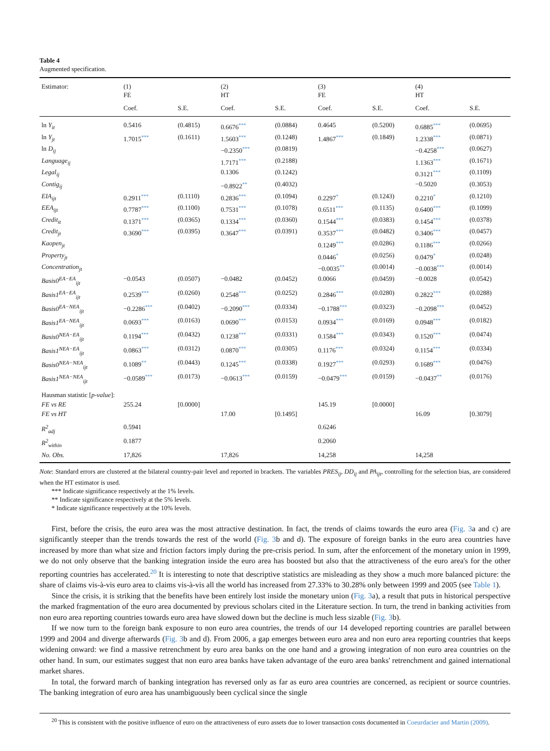Table 4
Augmented specification.
| Estimator: | (1) FE | | (2) HT | | (3) FE | | (4) HT | |
| | Coef. | S.E. | Coef. | S.E. | Coef. | S.E. | Coef. | S.E. |
| ln Y<sub>it</sub> | 0.5416 | (0.4815) | 0.6676 *** | (0.0884) | 0.4645 | (0.5200) | 0.6885 *** | (0.0695) |
| ln Y<sub>jt</sub> | 1.7015 *** | (0.1611) | 1.5603 *** | (0.1248) | 1.4867 *** | (0.1849) | 1.2338 *** | (0.0871) |
| ln D<sub>ij</sub> | | | −0.2350 *** | (0.0819) | | | −0.4258 *** | (0.0627) |
| Language<sub>ij</sub> | | | 1.7171 *** | (0.2188) | | | 1.1363 *** | (0.1671) |
| Legal<sub>ij</sub> | | | 0.1306 | (0.1242) | | | 0.3121 *** | (0.1109) |
| Contig<sub>ij</sub> | | | −0.8922 ** | (0.4032) | | | −0.5020 | (0.3053) |
| EIA<sub>ijt</sub> | 0.2911 *** | (0.1110) | 0.2836 *** | (0.1094) | 0.2297 * | (0.1243) | 0.2210 * | (0.1210) |
| EEA<sub>ijt</sub> | 0.7787 *** | (0.1100) | 0.7531 *** | (0.1078) | 0.6511 *** | (0.1135) | 0.6400 *** | (0.1099) |
| Credit<sub>it</sub> | 0.1371 *** | (0.0365) | 0.1334 *** | (0.0360) | 0.1544 *** | (0.0383) | 0.1454 *** | (0.0378) |
| Credit<sub>jt</sub> | 0.3690 *** | (0.0395) | 0.3647 *** | (0.0391) | 0.3537 *** | (0.0482) | 0.3406 *** | (0.0457) |
| Kaopen<sub>jt</sub> | | | | | 0.1249 *** | (0.0286) | 0.1186 *** | (0.0266) |
| Property<sub>jt</sub> | | | | | 0.0446 * | (0.0256) | 0.0479 * | (0.0248) |
| Concentration<sub>jt</sub> | | | | | −0.0035 ** | (0.0014) | −0.0038 *** | (0.0014) |
| Basis0<sup>EA−EA</sup><sub>ijt</sub> | −0.0543 | (0.0507) | −0.0482 | (0.0452) | 0.0066 | (0.0459) | −0.0028 | (0.0542) |
| Basis1<sup>EA−EA</sup><sub>ijt</sub> | 0.2539 *** | (0.0260) | 0.2548 *** | (0.0252) | 0.2846 *** | (0.0280) | 0.2822 *** | (0.0288) |
| Basis0<sup>EA−NEA</sup><sub>ijt</sub> | −0.2286 *** | (0.0402) | −0.2090 *** | (0.0334) | −0.1788 *** | (0.0323) | −0.2098 *** | (0.0452) |
| Basis1<sup>EA−NEA</sup><sub>ijt</sub> | 0.0693 *** | (0.0163) | 0.0690 *** | (0.0153) | 0.0934 *** | (0.0169) | 0.0948 *** | (0.0182) |
| Basis0<sup>NEA−EA</sup><sub>ijt</sub> | 0.1194 *** | (0.0432) | 0.1238 *** | (0.0331) | 0.1584 *** | (0.0343) | 0.1520 *** | (0.0474) |
| Basis1<sup>NEA−EA</sup><sub>ijt</sub> | 0.0863 *** | (0.0312) | 0.0870 *** | (0.0305) | 0.1176 *** | (0.0324) | 0.1154 *** | (0.0334) |
| Basis0<sup>NEA−NEA</sup><sub>ijt</sub> | 0.1089 ** | (0.0443) | 0.1245 *** | (0.0338) | 0.1927 *** | (0.0293) | 0.1689 *** | (0.0476) |
| Basis1<sup>NEA−NEA</sup><sub>ijt</sub> | −0.0589 *** | (0.0173) | −0.0613 *** | (0.0159) | −0.0479 *** | (0.0159) | −0.0437 ** | (0.0176) |
| Hausman statistic [ p-value ]: | | | | | | | | |
| FE vs RE | 255.24 | [0.0000] | | | 145.19 | [0.0000] | | |
| FE vs HT | | | 17.00 | [0.1495] | | | 16.09 | [0.3079] |
| R<sup>2</sup><sub>adj</sub> | 0.5941 | | | | 0.6246 | | | |
| R<sup>2</sup><sub>within</sub> | 0.1877 | | | | 0.2060 | | | |
| No. Obs. | 17,826 | | 17,826 | | 14,258 | | 14,258 | |
Note: Standard errors are clustered at the bilateral country-pair level and reported in brackets. The variables PRES<sub>ij</sub>, DD<sub>ij</sub> and PA<sub>ijt</sub>, controlling for the selection bias, are considered when the HT estimator is used.
*** Indicate significance respectively at the 1% levels.
** Indicate significance respectively at the 5% levels.
* Indicate significance respectively at the 10% levels.
First, before the crisis, the euro area was the most attractive destination. In fact, the trends of claims towards the euro area (Fig. 3a and c) are significantly steeper than the trends towards the rest of the world (Fig. 3b and d). The exposure of foreign banks in the euro area countries have increased by more than what size and friction factors imply during the pre-crisis period. In sum, after the enforcement of the monetary union in 1999, we do not only observe that the banking integration inside the euro area has boosted but also that the attractiveness of the euro area's for the other reporting countries has accelerated.<sup>20</sup> It is interesting to note that descriptive statistics are misleading as they show a much more balanced picture: the share of claims vis-à-vis euro area to claims vis-à-vis all the world has increased from 27.33% to 30.28% only between 1999 and 2005 (see Table 1).
Since the crisis, it is striking that the benefits have been entirely lost inside the monetary union (Fig. 3a), a result that puts in historical perspective the marked fragmentation of the euro area documented by previous scholars cited in the Literature section. In turn, the trend in banking activities from non euro area reporting countries towards euro area have slowed down but the decline is much less sizable (Fig. 3b).
If we now turn to the foreign bank exposure to non euro area countries, the trends of our 14 developed reporting countries are parallel between 1999 and 2004 and diverge afterwards (Fig. 3b and d). From 2006, a gap emerges between euro area and non euro area reporting countries that keeps widening onward: we find a massive retrenchment by euro area banks on the one hand and a growing integration of non euro area countries on the other hand. In sum, our estimates suggest that non euro area banks have taken advantage of the euro area banks' retrenchment and gained international market shares.
In total, the forward march of banking integration has reversed only as far as euro area countries are concerned, as recipient or source countries. The banking integration of euro area has unambiguously been cyclical since the single
<sup>20</sup> This is consistent with the positive influence of euro on the attractiveness of euro assets due to lower transaction costs documented in Coeurdacier and Martin (2009).